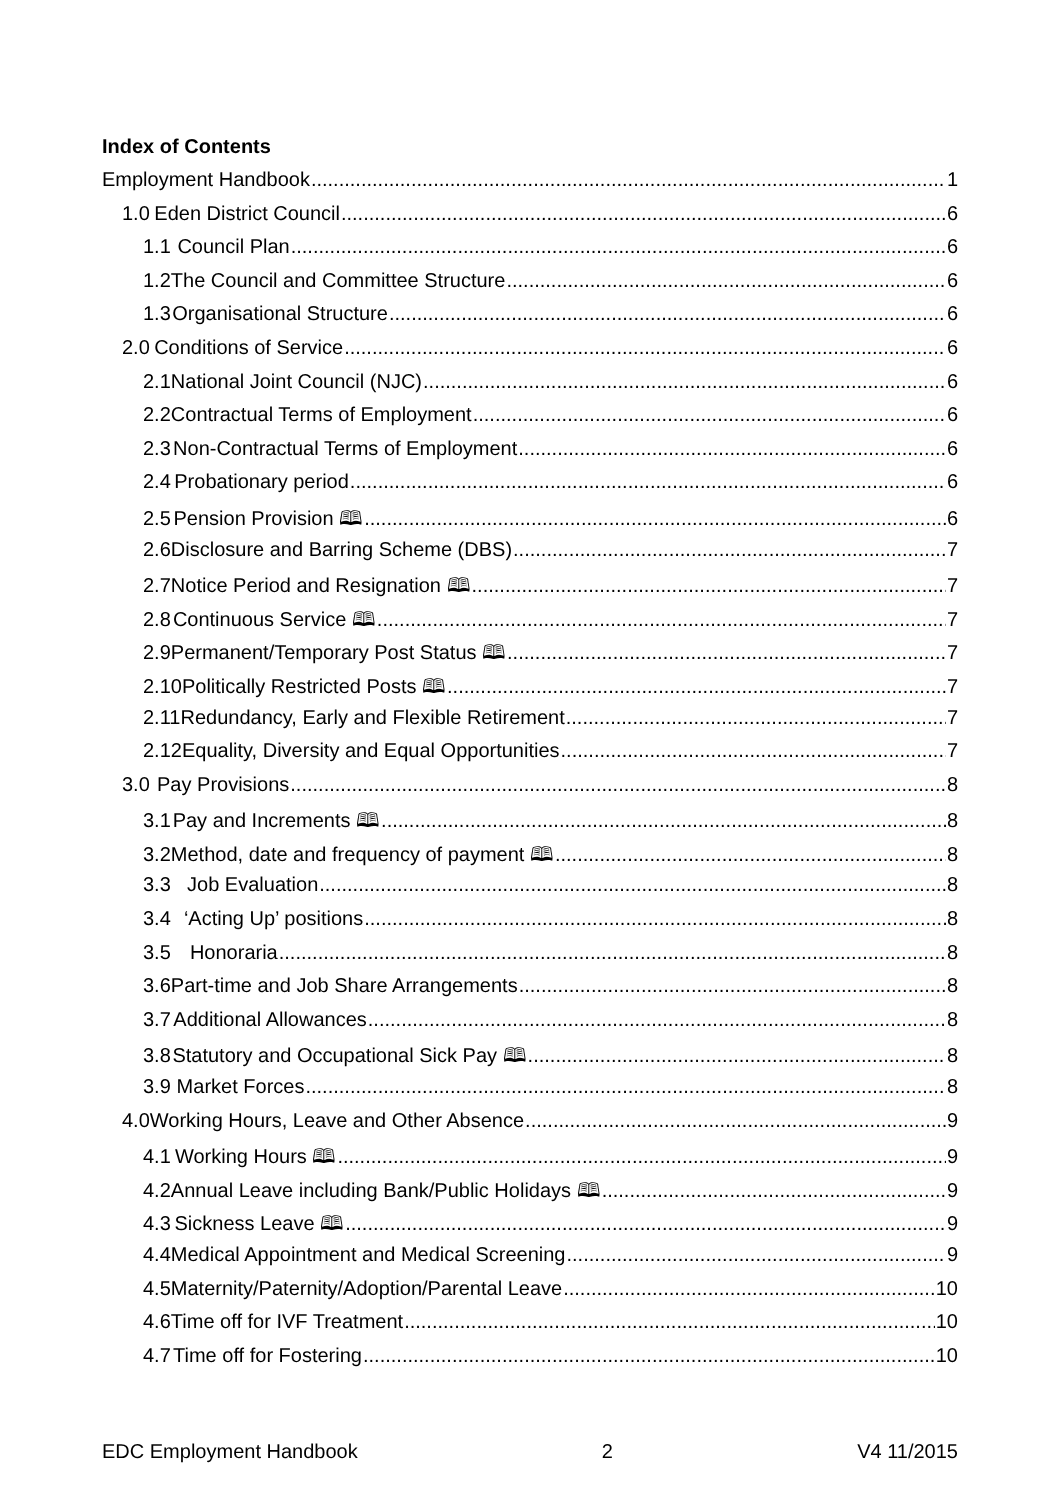Index of Contents
Employment Handbook 1
1.0 Eden District Council 6
1.1 Council Plan 6
1.2 The Council and Committee Structure 6
1.3 Organisational Structure 6
2.0 Conditions of Service 6
2.1 National Joint Council (NJC) 6
2.2 Contractual Terms of Employment 6
2.3 Non-Contractual Terms of Employment 6
2.4 Probationary period 6
2.5 Pension Provision 🕮 6
2.6 Disclosure and Barring Scheme (DBS) 7
2.7 Notice Period and Resignation 🕮 7
2.8 Continuous Service 🕮 7
2.9 Permanent/Temporary Post Status 🕮 7
2.10 Politically Restricted Posts 🕮 7
2.11 Redundancy, Early and Flexible Retirement 7
2.12 Equality, Diversity and Equal Opportunities 7
3.0 Pay Provisions 8
3.1 Pay and Increments 🕮 8
3.2 Method, date and frequency of payment 🕮 8
3.3 Job Evaluation 8
3.4 ‘Acting Up’ positions 8
3.5 Honoraria 8
3.6 Part-time and Job Share Arrangements 8
3.7 Additional Allowances 8
3.8 Statutory and Occupational Sick Pay 🕮 8
3.9 Market Forces 8
4.0 Working Hours, Leave and Other Absence 9
4.1 Working Hours 🕮 9
4.2 Annual Leave including Bank/Public Holidays 🕮 9
4.3 Sickness Leave 🕮 9
4.4 Medical Appointment and Medical Screening 9
4.5 Maternity/Paternity/Adoption/Parental Leave 10
4.6 Time off for IVF Treatment 10
4.7 Time off for Fostering 10
EDC Employment Handbook 2 V4 11/2015